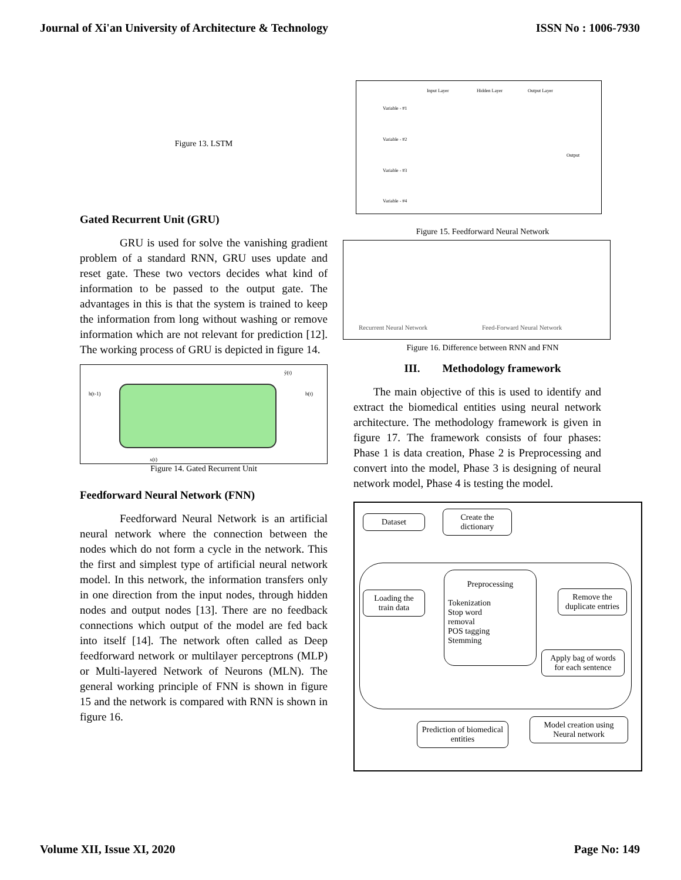Journal of Xi'an University of Architecture & Technology ISSN No : 1006-7930
Figure 13. LSTM
Gated Recurrent Unit (GRU)
GRU is used for solve the vanishing gradient problem of a standard RNN, GRU uses update and reset gate. These two vectors decides what kind of information to be passed to the output gate. The advantages in this is that the system is trained to keep the information from long without washing or remove information which are not relevant for prediction [12]. The working process of GRU is depicted in figure 14.
h(t-1) h(t)
x(t)
ŷ(t)
Figure 14. Gated Recurrent Unit
Feedforward Neural Network (FNN)
Feedforward Neural Network is an artificial neural network where the connection between the nodes which do not form a cycle in the network. This the first and simplest type of artificial neural network model. In this network, the information transfers only in one direction from the input nodes, through hidden nodes and output nodes [13]. There are no feedback connections which output of the model are fed back into itself [14]. The network often called as Deep feedforward network or multilayer perceptrons (MLP) or Multi-layered Network of Neurons (MLN). The general working principle of FNN is shown in figure 15 and the network is compared with RNN is shown in figure 16.
Input Layer Hidden Layer Output Layer
Variable - #1
Variable - #2
Variable - #3
Variable - #4
Output
Figure 15. Feedforward Neural Network
Recurrent Neural Network Feed-Forward Neural Network
Figure 16. Difference between RNN and FNN
III. Methodology framework
The main objective of this is used to identify and extract the biomedical entities using neural network architecture. The methodology framework is given in figure 17. The framework consists of four phases: Phase 1 is data creation, Phase 2 is Preprocessing and convert into the model, Phase 3 is designing of neural network model, Phase 4 is testing the model.
Dataset
Create the dictionary
Loading the train data
Preprocessing
Tokenization
Stop word
removal
POS tagging
Stemming
Remove the duplicate entries
Apply bag of words for each sentence
Model creation using Neural network
Prediction of biomedical entities
Volume XII, Issue XI, 2020 Page No: 149